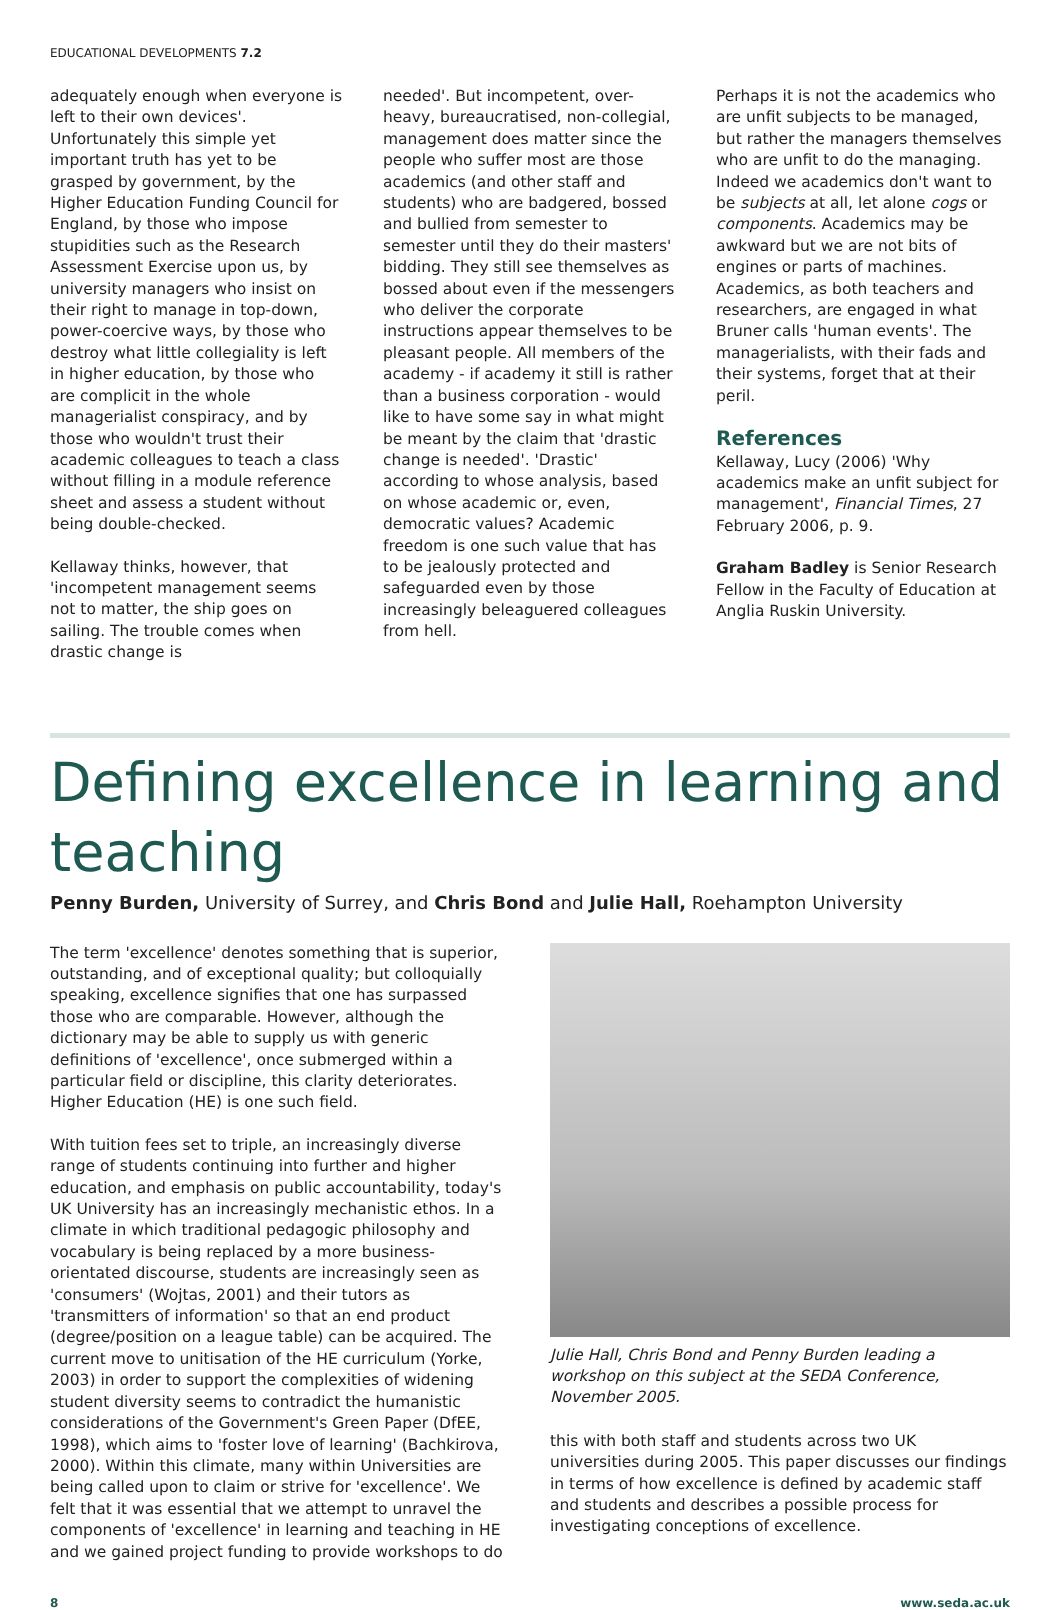EDUCATIONAL DEVELOPMENTS 7.2
adequately enough when everyone is left to their own devices'. Unfortunately this simple yet important truth has yet to be grasped by government, by the Higher Education Funding Council for England, by those who impose stupidities such as the Research Assessment Exercise upon us, by university managers who insist on their right to manage in top-down, power-coercive ways, by those who destroy what little collegiality is left in higher education, by those who are complicit in the whole managerialist conspiracy, and by those who wouldn't trust their academic colleagues to teach a class without filling in a module reference sheet and assess a student without being double-checked.
Kellaway thinks, however, that 'incompetent management seems not to matter, the ship goes on sailing. The trouble comes when drastic change is
needed'. But incompetent, over-heavy, bureaucratised, non-collegial, management does matter since the people who suffer most are those academics (and other staff and students) who are badgered, bossed and bullied from semester to semester until they do their masters' bidding. They still see themselves as bossed about even if the messengers who deliver the corporate instructions appear themselves to be pleasant people. All members of the academy - if academy it still is rather than a business corporation - would like to have some say in what might be meant by the claim that 'drastic change is needed'. 'Drastic' according to whose analysis, based on whose academic or, even, democratic values? Academic freedom is one such value that has to be jealously protected and safeguarded even by those increasingly beleaguered colleagues from hell.
Perhaps it is not the academics who are unfit subjects to be managed, but rather the managers themselves who are unfit to do the managing. Indeed we academics don't want to be subjects at all, let alone cogs or components. Academics may be awkward but we are not bits of engines or parts of machines. Academics, as both teachers and researchers, are engaged in what Bruner calls 'human events'. The managerialists, with their fads and their systems, forget that at their peril.
References
Kellaway, Lucy (2006) 'Why academics make an unfit subject for management', Financial Times, 27 February 2006, p. 9.
Graham Badley is Senior Research Fellow in the Faculty of Education at Anglia Ruskin University.
Defining excellence in learning and teaching
Penny Burden, University of Surrey, and Chris Bond and Julie Hall, Roehampton University
The term 'excellence' denotes something that is superior, outstanding, and of exceptional quality; but colloquially speaking, excellence signifies that one has surpassed those who are comparable. However, although the dictionary may be able to supply us with generic definitions of 'excellence', once submerged within a particular field or discipline, this clarity deteriorates. Higher Education (HE) is one such field.
With tuition fees set to triple, an increasingly diverse range of students continuing into further and higher education, and emphasis on public accountability, today's UK University has an increasingly mechanistic ethos. In a climate in which traditional pedagogic philosophy and vocabulary is being replaced by a more business-orientated discourse, students are increasingly seen as 'consumers' (Wojtas, 2001) and their tutors as 'transmitters of information' so that an end product (degree/position on a league table) can be acquired. The current move to unitisation of the HE curriculum (Yorke, 2003) in order to support the complexities of widening student diversity seems to contradict the humanistic considerations of the Government's Green Paper (DfEE, 1998), which aims to 'foster love of learning' (Bachkirova, 2000). Within this climate, many within Universities are being called upon to claim or strive for 'excellence'. We felt that it was essential that we attempt to unravel the components of 'excellence' in learning and teaching in HE and we gained project funding to provide workshops to do
Julie Hall, Chris Bond and Penny Burden leading a workshop on this subject at the SEDA Conference, November 2005.
this with both staff and students across two UK universities during 2005. This paper discusses our findings in terms of how excellence is defined by academic staff and students and describes a possible process for investigating conceptions of excellence.
8 www.seda.ac.uk